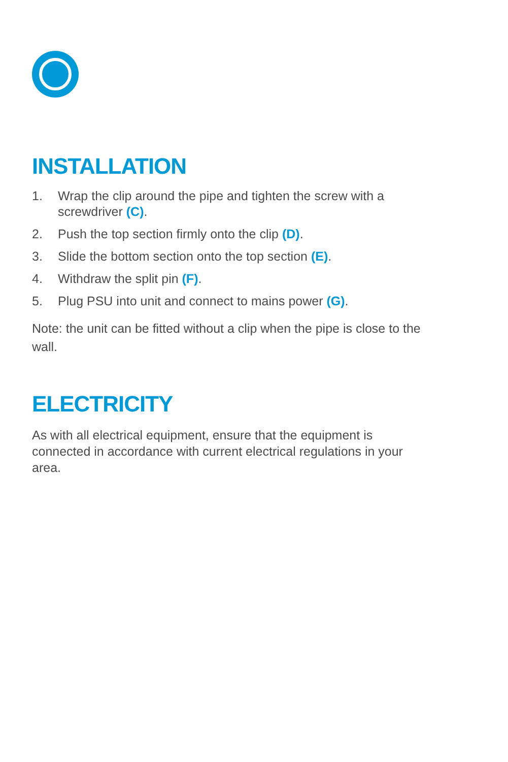INSTALLATION
1. Wrap the clip around the pipe and tighten the screw with a screwdriver (C).
2. Push the top section firmly onto the clip (D).
3. Slide the bottom section onto the top section (E).
4. Withdraw the split pin (F).
5. Plug PSU into unit and connect to mains power (G).
Note: the unit can be fitted without a clip when the pipe is close to the wall.
ELECTRICITY
As with all electrical equipment, ensure that the equipment is connected in accordance with current electrical regulations in your area.